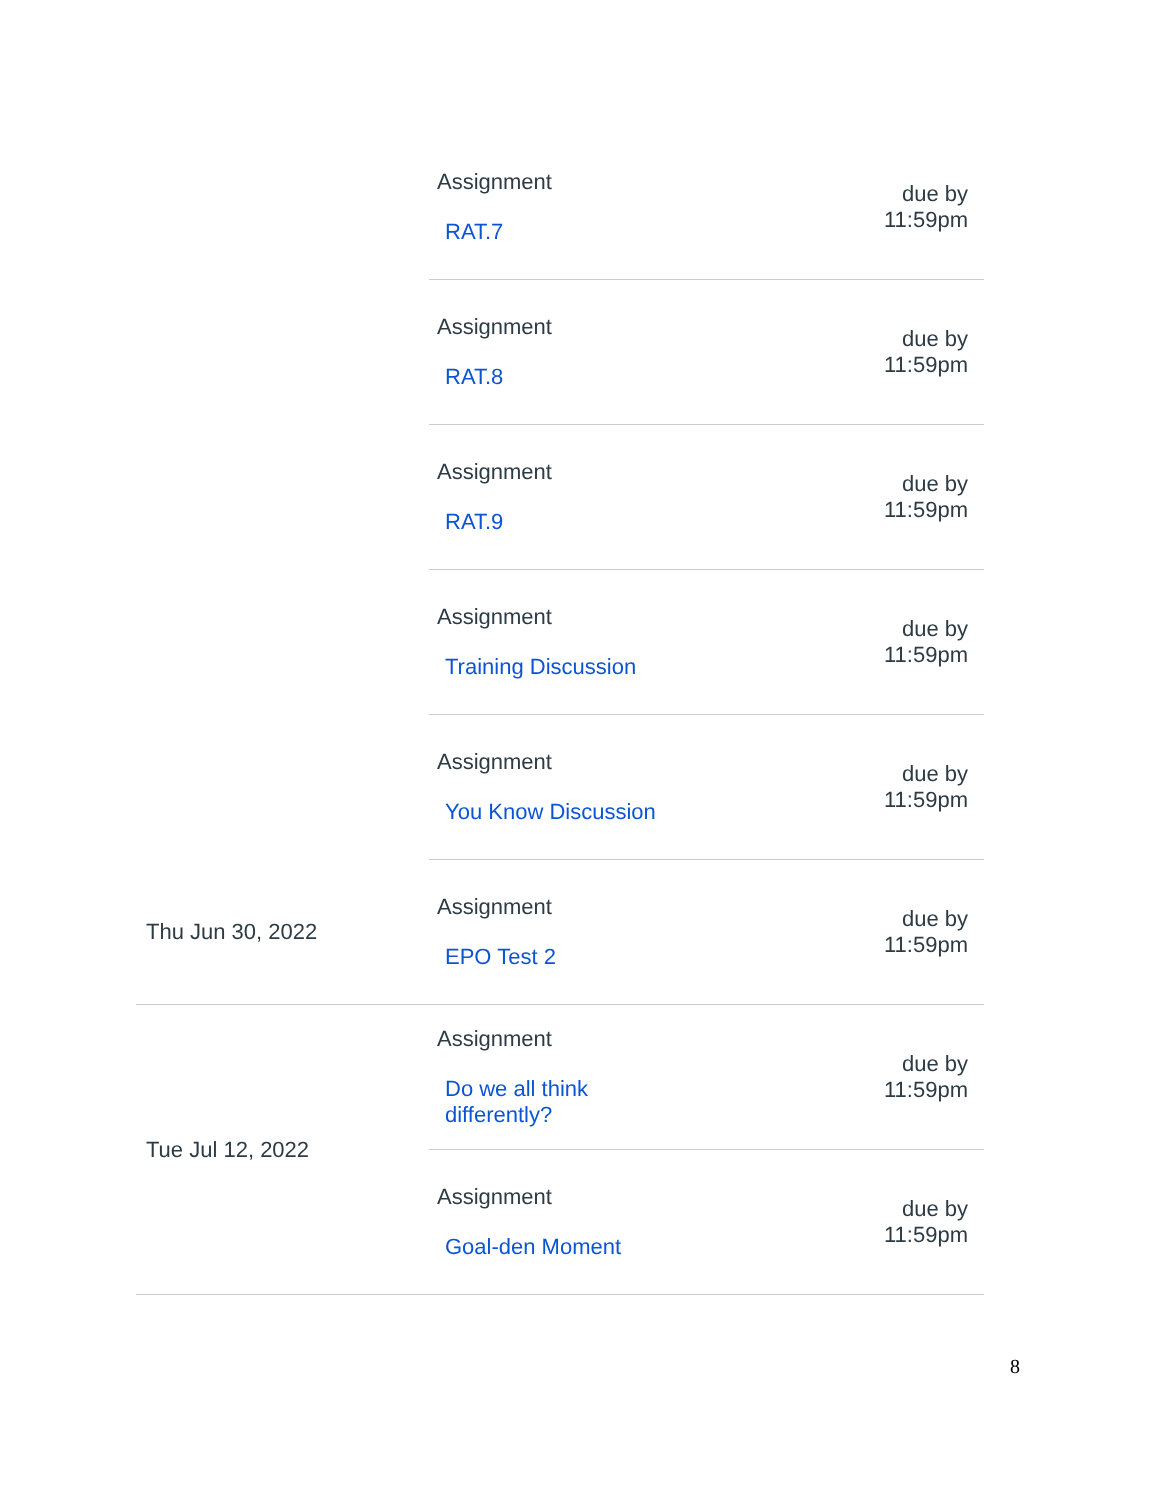| | Assignment RAT.7 | due by 11:59pm |
| | Assignment RAT.8 | due by 11:59pm |
| | Assignment RAT.9 | due by 11:59pm |
| | Assignment Training Discussion | due by 11:59pm |
| | Assignment You Know Discussion | due by 11:59pm |
| Thu Jun 30, 2022 | Assignment EPO Test 2 | due by 11:59pm |
| Tue Jul 12, 2022 | Assignment Do we all think differently? | due by 11:59pm |
| | Assignment Goal-den Moment | due by 11:59pm |
8